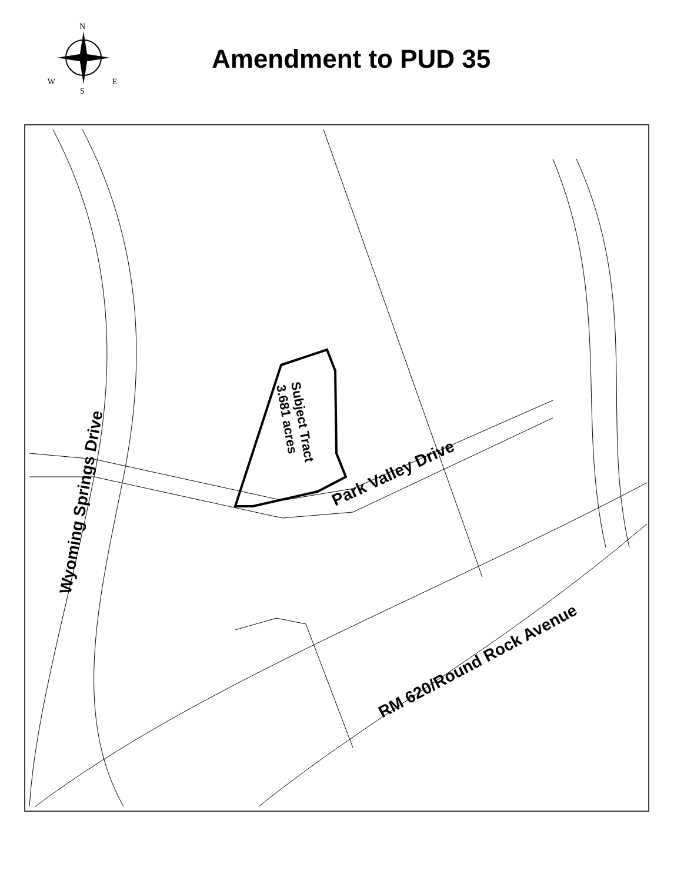N
W E
S
Amendment to PUD 35
Subject Tract
3.681 acres
Wyoming Springs Drive
Park Valley Drive
RM 620/Round Rock Avenue